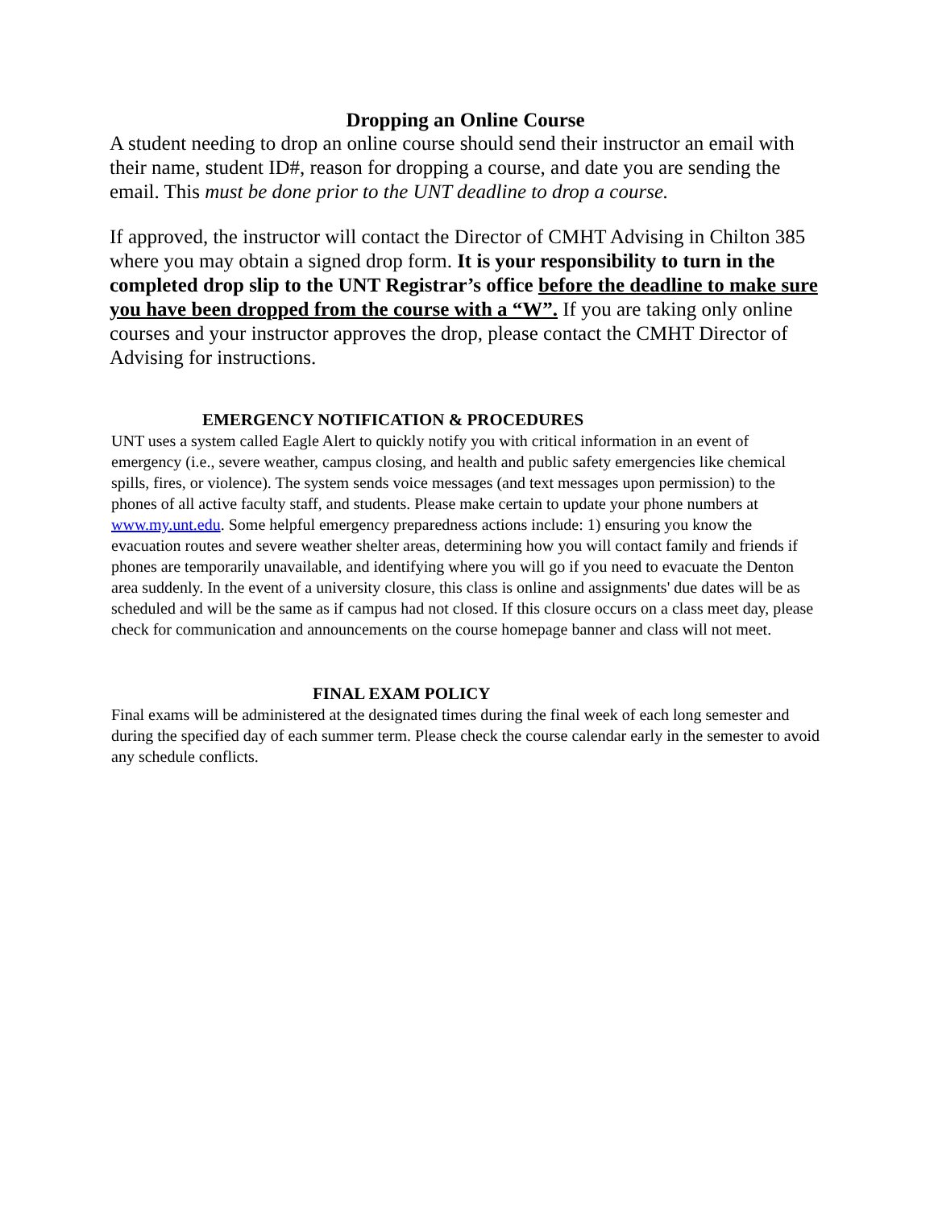Dropping an Online Course
A student needing to drop an online course should send their instructor an email with their name, student ID#, reason for dropping a course, and date you are sending the email. This must be done prior to the UNT deadline to drop a course.
If approved, the instructor will contact the Director of CMHT Advising in Chilton 385 where you may obtain a signed drop form. It is your responsibility to turn in the completed drop slip to the UNT Registrar’s office before the deadline to make sure you have been dropped from the course with a “W”. If you are taking only online courses and your instructor approves the drop, please contact the CMHT Director of Advising for instructions.
EMERGENCY NOTIFICATION & PROCEDURES
UNT uses a system called Eagle Alert to quickly notify you with critical information in an event of emergency (i.e., severe weather, campus closing, and health and public safety emergencies like chemical spills, fires, or violence). The system sends voice messages (and text messages upon permission) to the phones of all active faculty staff, and students. Please make certain to update your phone numbers at www.my.unt.edu. Some helpful emergency preparedness actions include: 1) ensuring you know the evacuation routes and severe weather shelter areas, determining how you will contact family and friends if phones are temporarily unavailable, and identifying where you will go if you need to evacuate the Denton area suddenly. In the event of a university closure, this class is online and assignments' due dates will be as scheduled and will be the same as if campus had not closed. If this closure occurs on a class meet day, please check for communication and announcements on the course homepage banner and class will not meet.
FINAL EXAM POLICY
Final exams will be administered at the designated times during the final week of each long semester and during the specified day of each summer term. Please check the course calendar early in the semester to avoid any schedule conflicts.